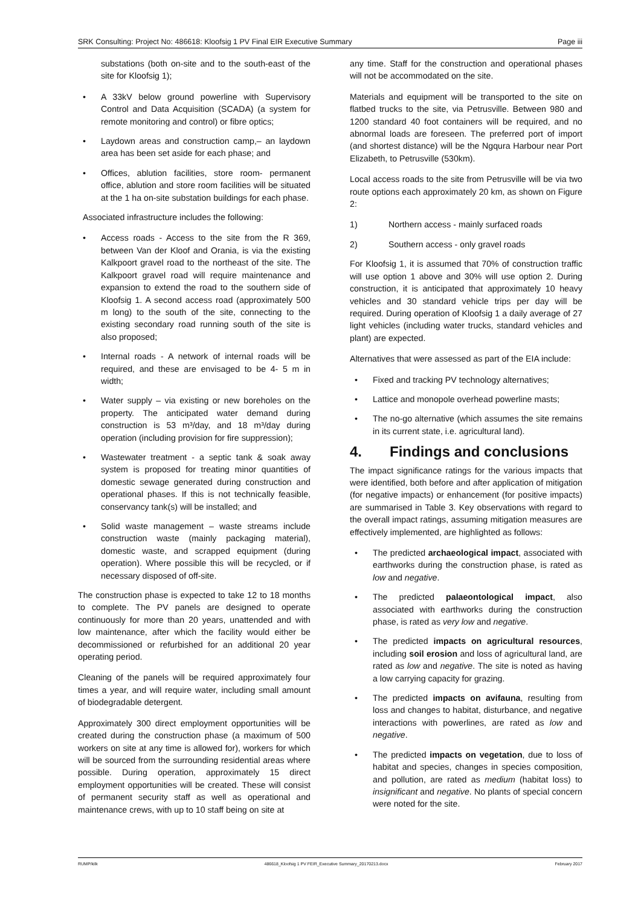SRK Consulting: Project No: 486618: Kloofsig 1 PV Final EIR Executive Summary Page iii
substations (both on-site and to the south-east of the site for Kloofsig 1);
• A 33kV below ground powerline with Supervisory Control and Data Acquisition (SCADA) (a system for remote monitoring and control) or fibre optics;
• Laydown areas and construction camp,– an laydown area has been set aside for each phase; and
• Offices, ablution facilities, store room- permanent office, ablution and store room facilities will be situated at the 1 ha on-site substation buildings for each phase.
Associated infrastructure includes the following:
• Access roads - Access to the site from the R 369, between Van der Kloof and Orania, is via the existing Kalkpoort gravel road to the northeast of the site. The Kalkpoort gravel road will require maintenance and expansion to extend the road to the southern side of Kloofsig 1. A second access road (approximately 500 m long) to the south of the site, connecting to the existing secondary road running south of the site is also proposed;
• Internal roads - A network of internal roads will be required, and these are envisaged to be 4- 5 m in width;
• Water supply – via existing or new boreholes on the property. The anticipated water demand during construction is 53 m³/day, and 18 m³/day during operation (including provision for fire suppression);
• Wastewater treatment - a septic tank & soak away system is proposed for treating minor quantities of domestic sewage generated during construction and operational phases. If this is not technically feasible, conservancy tank(s) will be installed; and
• Solid waste management – waste streams include construction waste (mainly packaging material), domestic waste, and scrapped equipment (during operation). Where possible this will be recycled, or if necessary disposed of off-site.
The construction phase is expected to take 12 to 18 months to complete. The PV panels are designed to operate continuously for more than 20 years, unattended and with low maintenance, after which the facility would either be decommissioned or refurbished for an additional 20 year operating period.
Cleaning of the panels will be required approximately four times a year, and will require water, including small amount of biodegradable detergent.
Approximately 300 direct employment opportunities will be created during the construction phase (a maximum of 500 workers on site at any time is allowed for), workers for which will be sourced from the surrounding residential areas where possible. During operation, approximately 15 direct employment opportunities will be created. These will consist of permanent security staff as well as operational and maintenance crews, with up to 10 staff being on site at
any time. Staff for the construction and operational phases will not be accommodated on the site.
Materials and equipment will be transported to the site on flatbed trucks to the site, via Petrusville. Between 980 and 1200 standard 40 foot containers will be required, and no abnormal loads are foreseen. The preferred port of import (and shortest distance) will be the Ngqura Harbour near Port Elizabeth, to Petrusville (530km).
Local access roads to the site from Petrusville will be via two route options each approximately 20 km, as shown on Figure 2:
1) Northern access - mainly surfaced roads
2) Southern access - only gravel roads
For Kloofsig 1, it is assumed that 70% of construction traffic will use option 1 above and 30% will use option 2. During construction, it is anticipated that approximately 10 heavy vehicles and 30 standard vehicle trips per day will be required. During operation of Kloofsig 1 a daily average of 27 light vehicles (including water trucks, standard vehicles and plant) are expected.
Alternatives that were assessed as part of the EIA include:
• Fixed and tracking PV technology alternatives;
• Lattice and monopole overhead powerline masts;
• The no-go alternative (which assumes the site remains in its current state, i.e. agricultural land).
4. Findings and conclusions
The impact significance ratings for the various impacts that were identified, both before and after application of mitigation (for negative impacts) or enhancement (for positive impacts) are summarised in Table 3. Key observations with regard to the overall impact ratings, assuming mitigation measures are effectively implemented, are highlighted as follows:
• The predicted archaeological impact, associated with earthworks during the construction phase, is rated as low and negative.
• The predicted palaeontological impact, also associated with earthworks during the construction phase, is rated as very low and negative.
• The predicted impacts on agricultural resources, including soil erosion and loss of agricultural land, are rated as low and negative. The site is noted as having a low carrying capacity for grazing.
• The predicted impacts on avifauna, resulting from loss and changes to habitat, disturbance, and negative interactions with powerlines, are rated as low and negative.
• The predicted impacts on vegetation, due to loss of habitat and species, changes in species composition, and pollution, are rated as medium (habitat loss) to insignificant and negative. No plants of special concern were noted for the site.
RUMP/kilk 486618_Kloofsig 1 PV FEIR_Executive Summary_20170213.docx February 2017